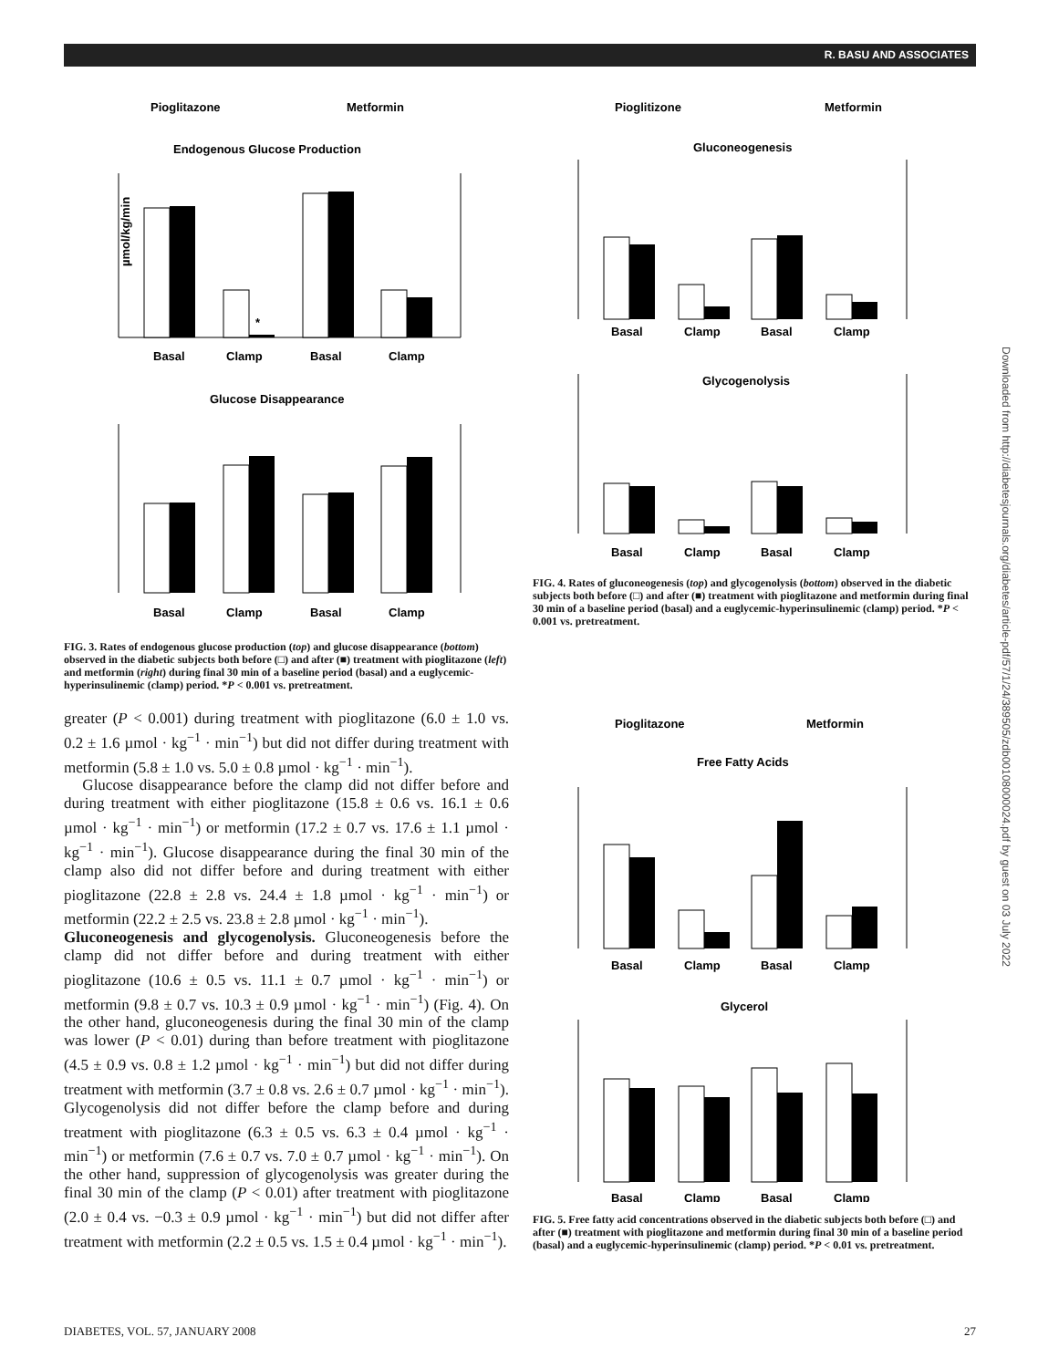R. BASU AND ASSOCIATES
Pioglitazone
Metformin
Endogenous Glucose Production
*
Basal
Clamp
Basal
Clamp
µmol/kg/min
Glucose Disappearance
Basal
Clamp
Basal
Clamp
FIG. 3. Rates of endogenous glucose production (top) and glucose disappearance (bottom) observed in the diabetic subjects both before (□) and after (■) treatment with pioglitazone (left) and metformin (right) during final 30 min of a baseline period (basal) and a euglycemic-hyperinsulinemic (clamp) period. *P < 0.001 vs. pretreatment.
greater (P < 0.001) during treatment with pioglitazone (6.0 ± 1.0 vs. 0.2 ± 1.6 µmol · kg<sup>−1</sup> · min<sup>−1</sup>) but did not differ during treatment with metformin (5.8 ± 1.0 vs. 5.0 ± 0.8 µmol · kg<sup>−1</sup> · min<sup>−1</sup>).
Glucose disappearance before the clamp did not differ before and during treatment with either pioglitazone (15.8 ± 0.6 vs. 16.1 ± 0.6 µmol · kg<sup>−1</sup> · min<sup>−1</sup>) or metformin (17.2 ± 0.7 vs. 17.6 ± 1.1 µmol · kg<sup>−1</sup> · min<sup>−1</sup>). Glucose disappearance during the final 30 min of the clamp also did not differ before and during treatment with either pioglitazone (22.8 ± 2.8 vs. 24.4 ± 1.8 µmol · kg<sup>−1</sup> · min<sup>−1</sup>) or metformin (22.2 ± 2.5 vs. 23.8 ± 2.8 µmol · kg<sup>−1</sup> · min<sup>−1</sup>).
Gluconeogenesis and glycogenolysis. Gluconeogenesis before the clamp did not differ before and during treatment with either pioglitazone (10.6 ± 0.5 vs. 11.1 ± 0.7 µmol · kg<sup>−1</sup> · min<sup>−1</sup>) or metformin (9.8 ± 0.7 vs. 10.3 ± 0.9 µmol · kg<sup>−1</sup> · min<sup>−1</sup>) (Fig. 4). On the other hand, gluconeogenesis during the final 30 min of the clamp was lower (P < 0.01) during than before treatment with pioglitazone (4.5 ± 0.9 vs. 0.8 ± 1.2 µmol · kg<sup>−1</sup> · min<sup>−1</sup>) but did not differ during treatment with metformin (3.7 ± 0.8 vs. 2.6 ± 0.7 µmol · kg<sup>−1</sup> · min<sup>−1</sup>). Glycogenolysis did not differ before the clamp before and during treatment with pioglitazone (6.3 ± 0.5 vs. 6.3 ± 0.4 µmol · kg<sup>−1</sup> · min<sup>−1</sup>) or metformin (7.6 ± 0.7 vs. 7.0 ± 0.7 µmol · kg<sup>−1</sup> · min<sup>−1</sup>). On the other hand, suppression of glycogenolysis was greater during the final 30 min of the clamp (P < 0.01) after treatment with pioglitazone (2.0 ± 0.4 vs. −0.3 ± 0.9 µmol · kg<sup>−1</sup> · min<sup>−1</sup>) but did not differ after treatment with metformin (2.2 ± 0.5 vs. 1.5 ± 0.4 µmol · kg<sup>−1</sup> · min<sup>−1</sup>).
Pioglitizone
Metformin
Gluconeogenesis
Basal
Clamp
Basal
Clamp
Glycogenolysis
Basal
Clamp
Basal
Clamp
FIG. 4. Rates of gluconeogenesis (top) and glycogenolysis (bottom) observed in the diabetic subjects both before (□) and after (■) treatment with pioglitazone and metformin during final 30 min of a baseline period (basal) and a euglycemic-hyperinsulinemic (clamp) period. *P < 0.001 vs. pretreatment.
Pioglitazone
Metformin
Free Fatty Acids
Basal
Clamp
Basal
Clamp
Glycerol
Basal
Clamp
Basal
Clamp
FIG. 5. Free fatty acid concentrations observed in the diabetic subjects both before (□) and after (■) treatment with pioglitazone and metformin during final 30 min of a baseline period (basal) and a euglycemic-hyperinsulinemic (clamp) period. *P < 0.01 vs. pretreatment.
Downloaded from http://diabetesjournals.org/diabetes/article-pdf/57/1/24/389505/zdb00108000024.pdf by guest on 03 July 2022
DIABETES, VOL. 57, JANUARY 2008 27